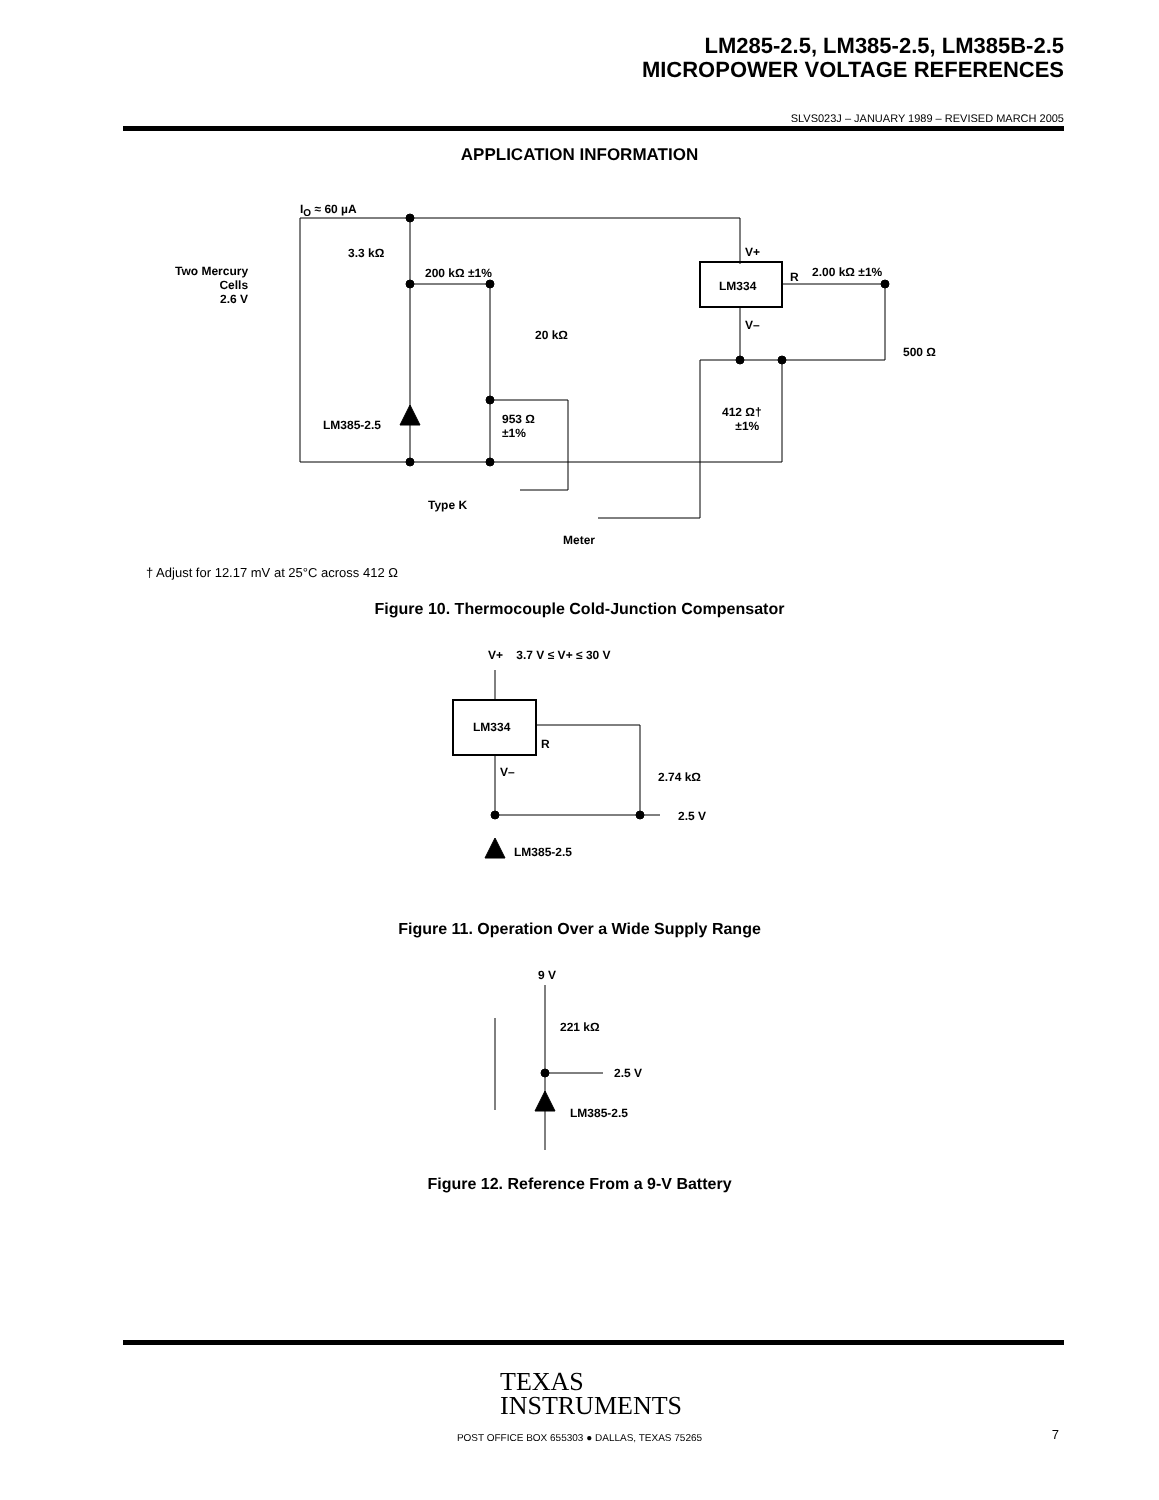LM285-2.5, LM385-2.5, LM385B-2.5
MICROPOWER VOLTAGE REFERENCES
SLVS023J – JANUARY 1989 – REVISED MARCH 2005
APPLICATION INFORMATION
I<sub>O</sub> ≈ 60 µA
Two Mercury
Cells
2.6 V
3.3 kΩ
200 kΩ ±1%
20 kΩ
V+
LM334
R 2.00 kΩ ±1%
V–
500 Ω
LM385-2.5
953 Ω
±1%
412 Ω†
±1%
Type K
Meter
† Adjust for 12.17 mV at 25°C across 412 Ω
Figure 10. Thermocouple Cold-Junction Compensator
V+ 3.7 V ≤ V+ ≤ 30 V
LM334
R
V– 2.74 kΩ
2.5 V
LM385-2.5
Figure 11. Operation Over a Wide Supply Range
9 V
221 kΩ
2.5 V
LM385-2.5
Figure 12. Reference From a 9-V Battery
TEXAS
INSTRUMENTS
POST OFFICE BOX 655303 ● DALLAS, TEXAS 75265
7